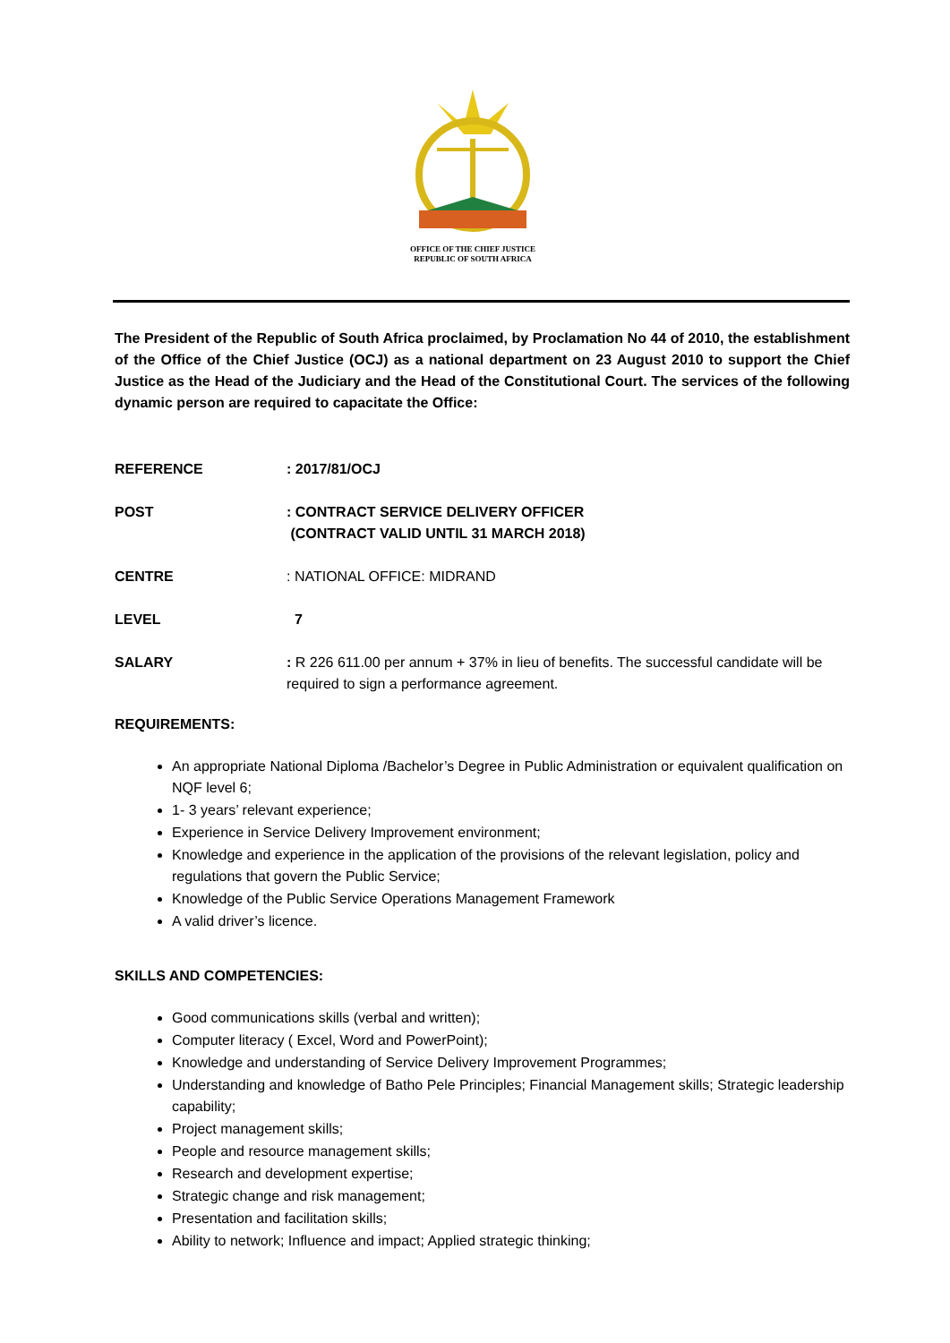OFFICE OF THE CHIEF JUSTICE
REPUBLIC OF SOUTH AFRICA
The President of the Republic of South Africa proclaimed, by Proclamation No 44 of 2010, the establishment of the Office of the Chief Justice (OCJ) as a national department on 23 August 2010 to support the Chief Justice as the Head of the Judiciary and the Head of the Constitutional Court. The services of the following dynamic person are required to capacitate the Office:
REFERENCE : 2017/81/OCJ
POST : CONTRACT SERVICE DELIVERY OFFICER
(CONTRACT VALID UNTIL 31 MARCH 2018)
CENTRE : NATIONAL OFFICE: MIDRAND
LEVEL 7
SALARY : R 226 611.00 per annum + 37% in lieu of benefits. The successful candidate will be required to sign a performance agreement.
REQUIREMENTS:
An appropriate National Diploma /Bachelor’s Degree in Public Administration or equivalent qualification on NQF level 6;
1- 3 years’ relevant experience;
Experience in Service Delivery Improvement environment;
Knowledge and experience in the application of the provisions of the relevant legislation, policy and regulations that govern the Public Service;
Knowledge of the Public Service Operations Management Framework
A valid driver’s licence.
SKILLS AND COMPETENCIES:
Good communications skills (verbal and written);
Computer literacy ( Excel, Word and PowerPoint);
Knowledge and understanding of Service Delivery Improvement Programmes;
Understanding and knowledge of Batho Pele Principles; Financial Management skills; Strategic leadership capability;
Project management skills;
People and resource management skills;
Research and development expertise;
Strategic change and risk management;
Presentation and facilitation skills;
Ability to network; Influence and impact; Applied strategic thinking;